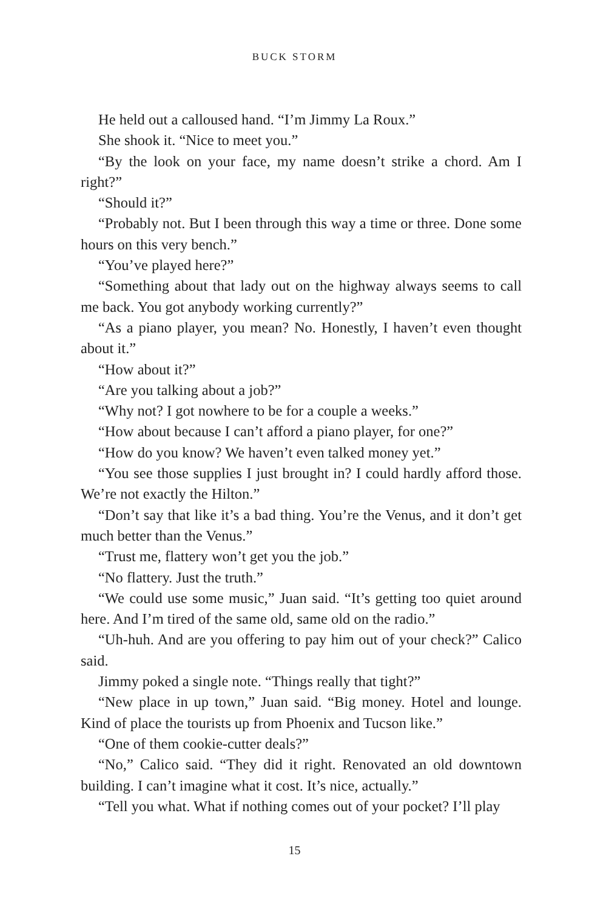BUCK STORM
He held out a calloused hand. “I’m Jimmy La Roux.”
She shook it. “Nice to meet you.”
“By the look on your face, my name doesn’t strike a chord. Am I right?”
“Should it?”
“Probably not. But I been through this way a time or three. Done some hours on this very bench.”
“You’ve played here?”
“Something about that lady out on the highway always seems to call me back. You got anybody working currently?”
“As a piano player, you mean? No. Honestly, I haven’t even thought about it.”
“How about it?”
“Are you talking about a job?”
“Why not? I got nowhere to be for a couple a weeks.”
“How about because I can’t afford a piano player, for one?”
“How do you know? We haven’t even talked money yet.”
“You see those supplies I just brought in? I could hardly afford those. We’re not exactly the Hilton.”
“Don’t say that like it’s a bad thing. You’re the Venus, and it don’t get much better than the Venus.”
“Trust me, flattery won’t get you the job.”
“No flattery. Just the truth.”
“We could use some music,” Juan said. “It’s getting too quiet around here. And I’m tired of the same old, same old on the radio.”
“Uh-huh. And are you offering to pay him out of your check?” Calico said.
Jimmy poked a single note. “Things really that tight?”
“New place in up town,” Juan said. “Big money. Hotel and lounge. Kind of place the tourists up from Phoenix and Tucson like.”
“One of them cookie-cutter deals?”
“No,” Calico said. “They did it right. Renovated an old downtown building. I can’t imagine what it cost. It’s nice, actually.”
“Tell you what. What if nothing comes out of your pocket? I’ll play
15